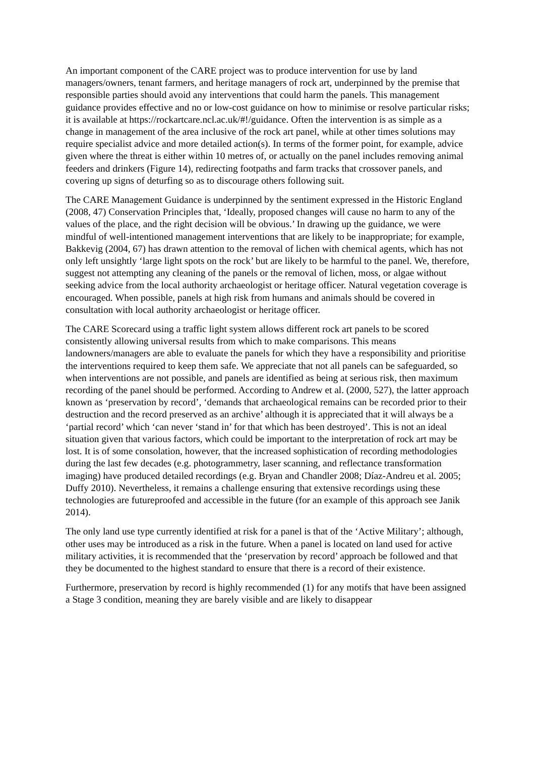An important component of the CARE project was to produce intervention for use by land managers/owners, tenant farmers, and heritage managers of rock art, underpinned by the premise that responsible parties should avoid any interventions that could harm the panels. This management guidance provides effective and no or low-cost guidance on how to minimise or resolve particular risks; it is available at https://rockartcare.ncl.ac.uk/#!/guidance. Often the intervention is as simple as a change in management of the area inclusive of the rock art panel, while at other times solutions may require specialist advice and more detailed action(s). In terms of the former point, for example, advice given where the threat is either within 10 metres of, or actually on the panel includes removing animal feeders and drinkers (Figure 14), redirecting footpaths and farm tracks that crossover panels, and covering up signs of deturfing so as to discourage others following suit.
The CARE Management Guidance is underpinned by the sentiment expressed in the Historic England (2008, 47) Conservation Principles that, ‘Ideally, proposed changes will cause no harm to any of the values of the place, and the right decision will be obvious.’ In drawing up the guidance, we were mindful of well-intentioned management interventions that are likely to be inappropriate; for example, Bakkevig (2004, 67) has drawn attention to the removal of lichen with chemical agents, which has not only left unsightly ‘large light spots on the rock’ but are likely to be harmful to the panel. We, therefore, suggest not attempting any cleaning of the panels or the removal of lichen, moss, or algae without seeking advice from the local authority archaeologist or heritage officer. Natural vegetation coverage is encouraged. When possible, panels at high risk from humans and animals should be covered in consultation with local authority archaeologist or heritage officer.
The CARE Scorecard using a traffic light system allows different rock art panels to be scored consistently allowing universal results from which to make comparisons. This means landowners/managers are able to evaluate the panels for which they have a responsibility and prioritise the interventions required to keep them safe. We appreciate that not all panels can be safeguarded, so when interventions are not possible, and panels are identified as being at serious risk, then maximum recording of the panel should be performed. According to Andrew et al. (2000, 527), the latter approach known as ‘preservation by record’, ‘demands that archaeological remains can be recorded prior to their destruction and the record preserved as an archive’ although it is appreciated that it will always be a ‘partial record’ which ‘can never ‘stand in’ for that which has been destroyed’. This is not an ideal situation given that various factors, which could be important to the interpretation of rock art may be lost. It is of some consolation, however, that the increased sophistication of recording methodologies during the last few decades (e.g. photogrammetry, laser scanning, and reflectance transformation imaging) have produced detailed recordings (e.g. Bryan and Chandler 2008; Díaz-Andreu et al. 2005; Duffy 2010). Nevertheless, it remains a challenge ensuring that extensive recordings using these technologies are futureproofed and accessible in the future (for an example of this approach see Janik 2014).
The only land use type currently identified at risk for a panel is that of the ‘Active Military’; although, other uses may be introduced as a risk in the future. When a panel is located on land used for active military activities, it is recommended that the ‘preservation by record’ approach be followed and that they be documented to the highest standard to ensure that there is a record of their existence.
Furthermore, preservation by record is highly recommended (1) for any motifs that have been assigned a Stage 3 condition, meaning they are barely visible and are likely to disappear